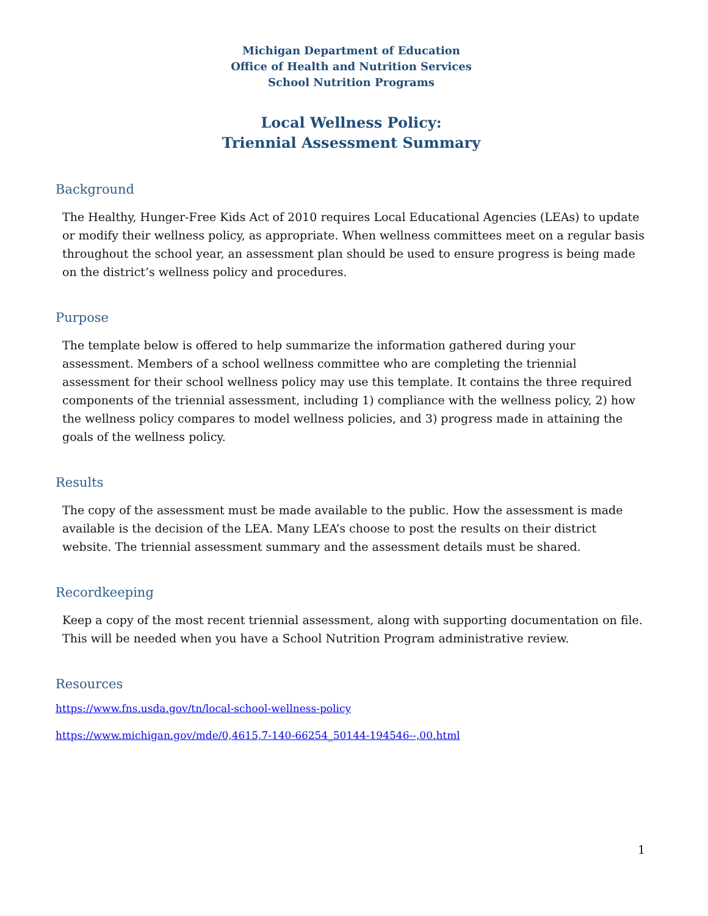Michigan Department of Education
Office of Health and Nutrition Services
School Nutrition Programs
Local Wellness Policy:
Triennial Assessment Summary
Background
The Healthy, Hunger-Free Kids Act of 2010 requires Local Educational Agencies (LEAs) to update or modify their wellness policy, as appropriate. When wellness committees meet on a regular basis throughout the school year, an assessment plan should be used to ensure progress is being made on the district’s wellness policy and procedures.
Purpose
The template below is offered to help summarize the information gathered during your assessment. Members of a school wellness committee who are completing the triennial assessment for their school wellness policy may use this template. It contains the three required components of the triennial assessment, including 1) compliance with the wellness policy, 2) how the wellness policy compares to model wellness policies, and 3) progress made in attaining the goals of the wellness policy.
Results
The copy of the assessment must be made available to the public. How the assessment is made available is the decision of the LEA. Many LEA’s choose to post the results on their district website. The triennial assessment summary and the assessment details must be shared.
Recordkeeping
Keep a copy of the most recent triennial assessment, along with supporting documentation on file. This will be needed when you have a School Nutrition Program administrative review.
Resources
https://www.fns.usda.gov/tn/local-school-wellness-policy
https://www.michigan.gov/mde/0,4615,7-140-66254_50144-194546--,00.html
1